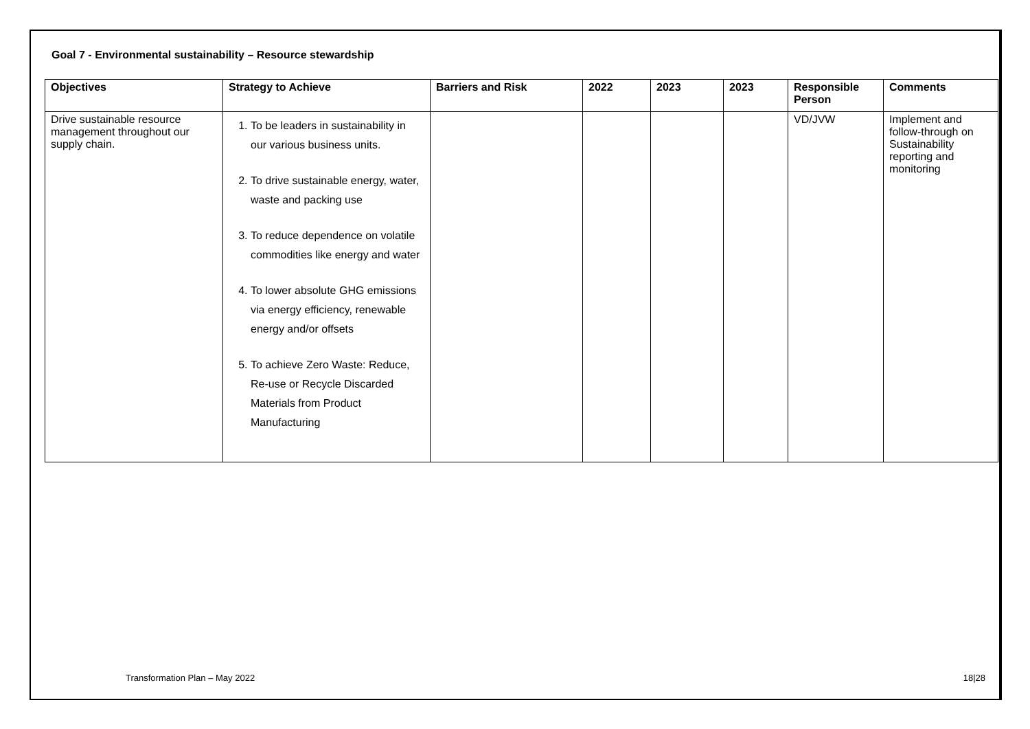Goal 7 - Environmental sustainability – Resource stewardship
| Objectives | Strategy to Achieve | Barriers and Risk | 2022 | 2023 | 2023 | Responsible Person | Comments |
| --- | --- | --- | --- | --- | --- | --- | --- |
| Drive sustainable resource management throughout our supply chain. | 1. To be leaders in sustainability in our various business units. 2. To drive sustainable energy, water, waste and packing use 3. To reduce dependence on volatile commodities like energy and water 4. To lower absolute GHG emissions via energy efficiency, renewable energy and/or offsets 5. To achieve Zero Waste: Reduce, Re-use or Recycle Discarded Materials from Product Manufacturing | | | | | VD/JVW | Implement and follow-through on Sustainability reporting and monitoring |
Transformation Plan – May 2022 18|28